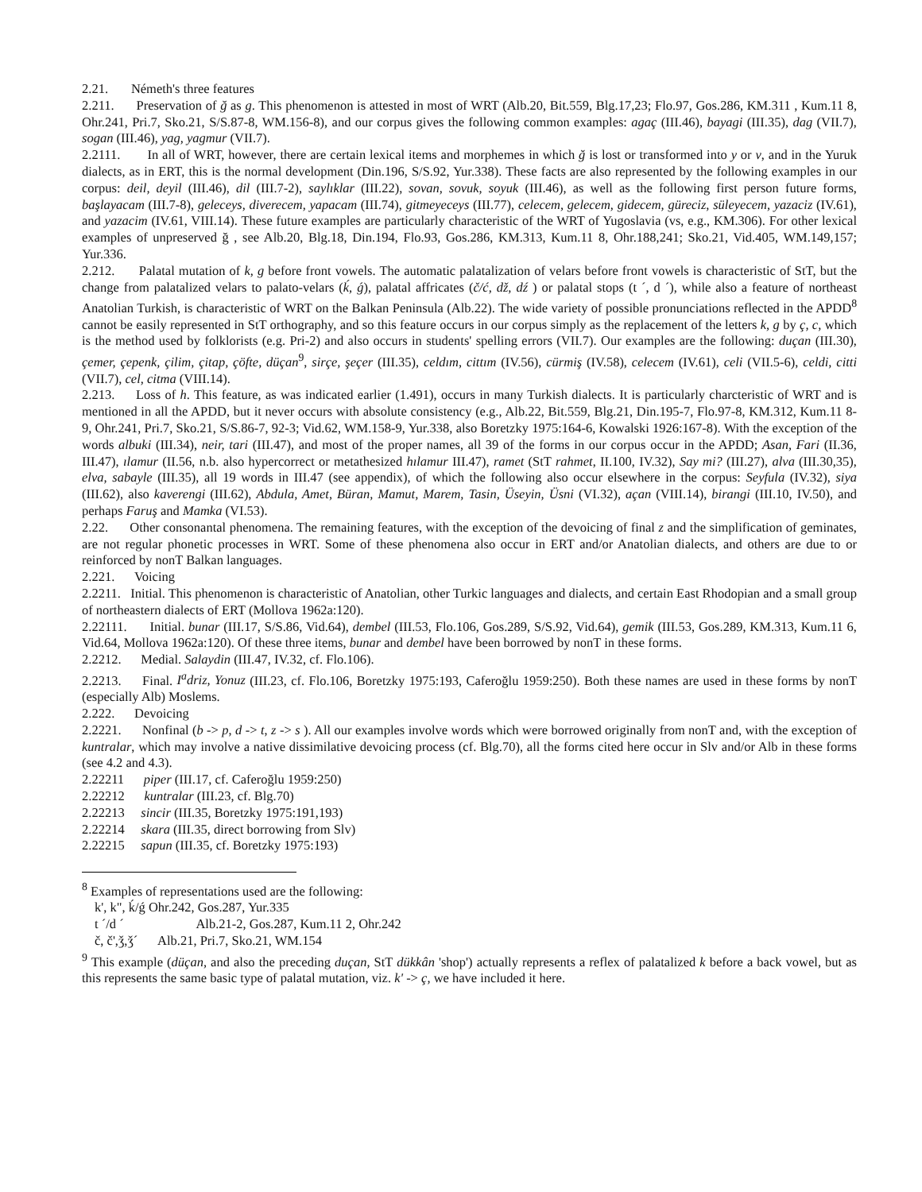2.21. Németh's three features
2.211. Preservation of ğ as g. This phenomenon is attested in most of WRT (Alb.20, Bit.559, Blg.17,23; Flo.97, Gos.286, KM.311 , Kum.11 8, Ohr.241, Pri.7, Sko.21, S/S.87-8, WM.156-8), and our corpus gives the following common examples: agaç (III.46), bayagi (III.35), dag (VII.7), sogan (III.46), yag, yagmur (VII.7).
2.2111. In all of WRT, however, there are certain lexical items and morphemes in which ğ is lost or transformed into y or v, and in the Yuruk dialects, as in ERT, this is the normal development (Din.196, S/S.92, Yur.338). These facts are also represented by the following examples in our corpus: deil, deyil (III.46), dil (III.7-2), saylıklar (III.22), sovan, sovuk, soyuk (III.46), as well as the following first person future forms, başlayacam (III.7-8), geleceys, diverecem, yapacam (III.74), gitmeyeceys (III.77), celecem, gelecem, gidecem, güreciz, süleyecem, yazaciz (IV.61), and yazacim (IV.61, VIII.14). These future examples are particularly characteristic of the WRT of Yugoslavia (vs, e.g., KM.306). For other lexical examples of unpreserved ğ , see Alb.20, Blg.18, Din.194, Flo.93, Gos.286, KM.313, Kum.11 8, Ohr.188,241; Sko.21, Vid.405, WM.149,157; Yur.336.
2.212. Palatal mutation of k, g before front vowels. The automatic palatalization of velars before front vowels is characteristic of StT, but the change from palatalized velars to palato-velars (ḱ, ǵ), palatal affricates (č/ć, dž, dź ) or palatal stops (t ´, d ´), while also a feature of northeast Anatolian Turkish, is characteristic of WRT on the Balkan Peninsula (Alb.22). The wide variety of possible pronunciations reflected in the APDD<sup>8</sup> cannot be easily represented in StT orthography, and so this feature occurs in our corpus simply as the replacement of the letters k, g by ç, c, which is the method used by folklorists (e.g. Pri-2) and also occurs in students' spelling errors (VII.7). Our examples are the following: duçan (III.30), çemer, çepenk, çilim, çitap, çöfte, düçan<sup>9</sup>, sirçe, şeçer (III.35), celdım, cittım (IV.56), cürmiş (IV.58), celecem (IV.61), celi (VII.5-6), celdi, citti (VII.7), cel, citma (VIII.14).
2.213. Loss of h. This feature, as was indicated earlier (1.491), occurs in many Turkish dialects. It is particularly charcteristic of WRT and is mentioned in all the APDD, but it never occurs with absolute consistency (e.g., Alb.22, Bit.559, Blg.21, Din.195-7, Flo.97-8, KM.312, Kum.11 8-9, Ohr.241, Pri.7, Sko.21, S/S.86-7, 92-3; Vid.62, WM.158-9, Yur.338, also Boretzky 1975:164-6, Kowalski 1926:167-8). With the exception of the words albuki (III.34), neir, tari (III.47), and most of the proper names, all 39 of the forms in our corpus occur in the APDD; Asan, Fari (II.36, III.47), ılamur (II.56, n.b. also hypercorrect or metathesized hılamur III.47), ramet (StT rahmet, II.100, IV.32), Say mi? (III.27), alva (III.30,35), elva, sabayle (III.35), all 19 words in III.47 (see appendix), of which the following also occur elsewhere in the corpus: Seyfula (IV.32), siya (III.62), also kaverengi (III.62), Abdula, Amet, Büran, Mamut, Marem, Tasin, Üseyin, Üsni (VI.32), açan (VIII.14), birangi (III.10, IV.50), and perhaps Faruş and Mamka (VI.53).
2.22. Other consonantal phenomena. The remaining features, with the exception of the devoicing of final z and the simplification of geminates, are not regular phonetic processes in WRT. Some of these phenomena also occur in ERT and/or Anatolian dialects, and others are due to or reinforced by nonT Balkan languages.
2.221. Voicing
2.2211. Initial. This phenomenon is characteristic of Anatolian, other Turkic languages and dialects, and certain East Rhodopian and a small group of northeastern dialects of ERT (Mollova 1962a:120).
2.22111. Initial. bunar (III.17, S/S.86, Vid.64), dembel (III.53, Flo.106, Gos.289, S/S.92, Vid.64), gemik (III.53, Gos.289, KM.313, Kum.11 6, Vid.64, Mollova 1962a:120). Of these three items, bunar and dembel have been borrowed by nonT in these forms.
2.2212. Medial. Salaydin (III.47, IV.32, cf. Flo.106).
2.2213. Final. I<sup>a</sup>driz, Yonuz (III.23, cf. Flo.106, Boretzky 1975:193, Caferoğlu 1959:250). Both these names are used in these forms by nonT (especially Alb) Moslems.
2.222. Devoicing
2.2221. Nonfinal (b -> p, d -> t, z -> s ). All our examples involve words which were borrowed originally from nonT and, with the exception of kuntralar, which may involve a native dissimilative devoicing process (cf. Blg.70), all the forms cited here occur in Slv and/or Alb in these forms (see 4.2 and 4.3).
2.22211 piper (III.17, cf. Caferoğlu 1959:250)
2.22212 kuntralar (III.23, cf. Blg.70)
2.22213 sincir (III.35, Boretzky 1975:191,193)
2.22214 skara (III.35, direct borrowing from Slv)
2.22215 sapun (III.35, cf. Boretzky 1975:193)
<sup>8</sup> Examples of representations used are the following:
k', k", ḱ/ǵ Ohr.242, Gos.287, Yur.335
t ´/d ´ Alb.21-2, Gos.287, Kum.11 2, Ohr.242
č, č',ǯ,ǯ´ Alb.21, Pri.7, Sko.21, WM.154
<sup>9</sup> This example (düçan, and also the preceding duçan, StT dükkân 'shop') actually represents a reflex of palatalized k before a back vowel, but as this represents the same basic type of palatal mutation, viz. k' -> ç, we have included it here.